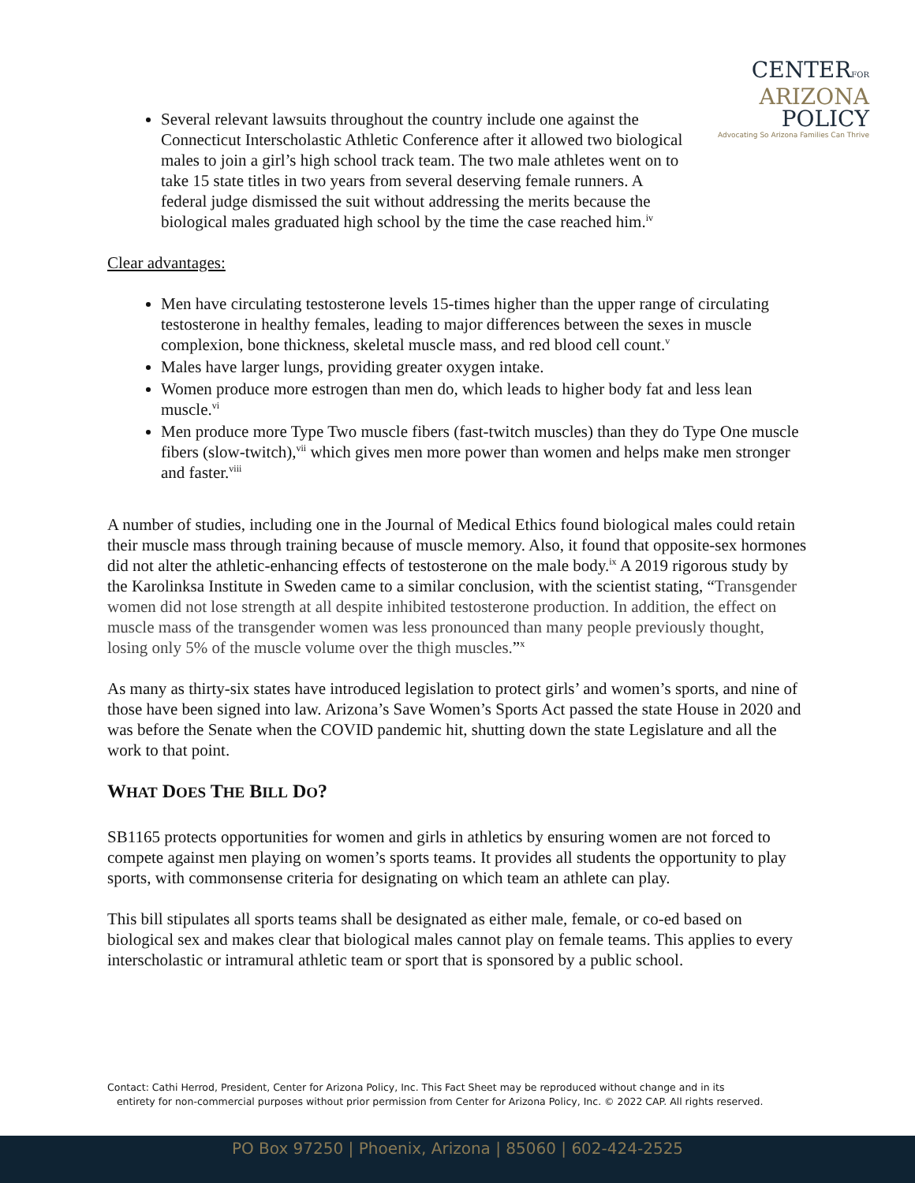CENTERFOR
ARIZONA
POLICY
Advocating So Arizona Families Can Thrive
Several relevant lawsuits throughout the country include one against the Connecticut Interscholastic Athletic Conference after it allowed two biological males to join a girl’s high school track team. The two male athletes went on to take 15 state titles in two years from several deserving female runners. A federal judge dismissed the suit without addressing the merits because the biological males graduated high school by the time the case reached him.<sup>iv</sup>
Clear advantages:
Men have circulating testosterone levels 15-times higher than the upper range of circulating testosterone in healthy females, leading to major differences between the sexes in muscle complexion, bone thickness, skeletal muscle mass, and red blood cell count.<sup>v</sup>
Males have larger lungs, providing greater oxygen intake.
Women produce more estrogen than men do, which leads to higher body fat and less lean muscle.<sup>vi</sup>
Men produce more Type Two muscle fibers (fast-twitch muscles) than they do Type One muscle fibers (slow-twitch),<sup>vii</sup> which gives men more power than women and helps make men stronger and faster.<sup>viii</sup>
A number of studies, including one in the Journal of Medical Ethics found biological males could retain their muscle mass through training because of muscle memory. Also, it found that opposite-sex hormones did not alter the athletic-enhancing effects of testosterone on the male body.<sup>ix</sup> A 2019 rigorous study by the Karolinksa Institute in Sweden came to a similar conclusion, with the scientist stating, “Transgender women did not lose strength at all despite inhibited testosterone production. In addition, the effect on muscle mass of the transgender women was less pronounced than many people previously thought, losing only 5% of the muscle volume over the thigh muscles.”<sup>x</sup>
As many as thirty-six states have introduced legislation to protect girls’ and women’s sports, and nine of those have been signed into law. Arizona’s Save Women’s Sports Act passed the state House in 2020 and was before the Senate when the COVID pandemic hit, shutting down the state Legislature and all the work to that point.
WHAT DOES THE BILL DO?
SB1165 protects opportunities for women and girls in athletics by ensuring women are not forced to compete against men playing on women’s sports teams. It provides all students the opportunity to play sports, with commonsense criteria for designating on which team an athlete can play.
This bill stipulates all sports teams shall be designated as either male, female, or co-ed based on biological sex and makes clear that biological males cannot play on female teams. This applies to every interscholastic or intramural athletic team or sport that is sponsored by a public school.
Contact: Cathi Herrod, President, Center for Arizona Policy, Inc. This Fact Sheet may be reproduced without change and in its
entirety for non-commercial purposes without prior permission from Center for Arizona Policy, Inc. © 2022 CAP. All rights reserved.
PO Box 97250 | Phoenix, Arizona | 85060 | 602-424-2525